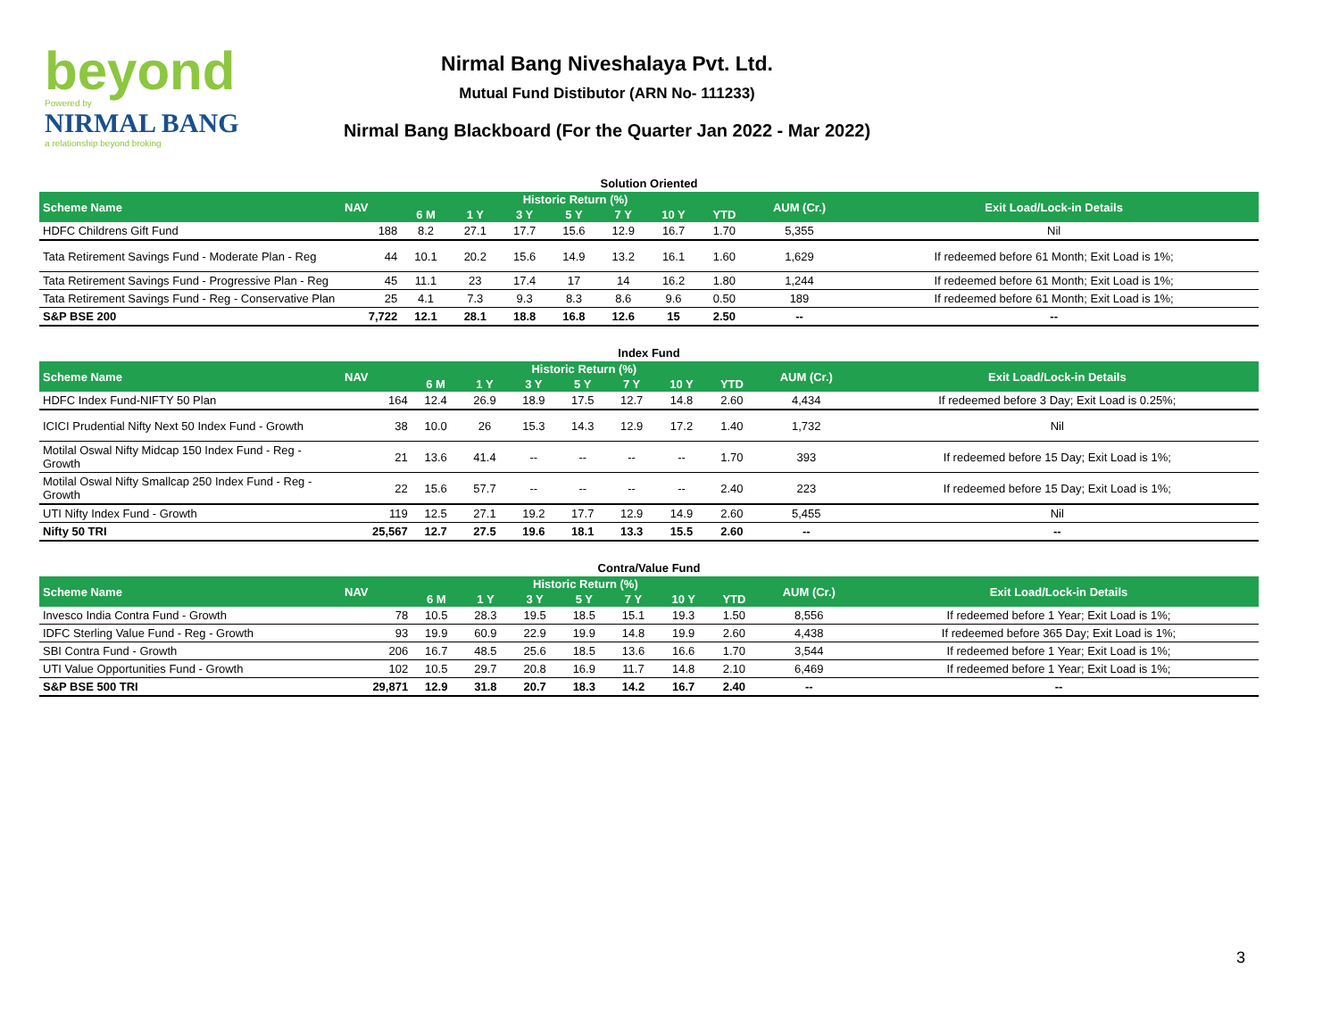beyond
Powered by
NIRMAL BANG
a relationship beyond broking
Nirmal Bang Niveshalaya Pvt. Ltd.
Mutual Fund Distibutor (ARN No- 111233)
Nirmal Bang Blackboard (For the Quarter Jan 2022 - Mar 2022)
Solution Oriented
| Scheme Name | NAV | Historic Return (%) | | | | | | | AUM (Cr.) | Exit Load/Lock-in Details |
| --- | --- | --- | --- | --- | --- | --- | --- | --- | --- | --- |
| | | 6 M | 1 Y | 3 Y | 5 Y | 7 Y | 10 Y | YTD | | |
| HDFC Childrens Gift Fund | 188 | 8.2 | 27.1 | 17.7 | 15.6 | 12.9 | 16.7 | 1.70 | 5,355 | Nil |
| Tata Retirement Savings Fund - Moderate Plan - Reg | 44 | 10.1 | 20.2 | 15.6 | 14.9 | 13.2 | 16.1 | 1.60 | 1,629 | If redeemed before 61 Month; Exit Load is 1%; |
| Tata Retirement Savings Fund - Progressive Plan - Reg | 45 | 11.1 | 23 | 17.4 | 17 | 14 | 16.2 | 1.80 | 1,244 | If redeemed before 61 Month; Exit Load is 1%; |
| Tata Retirement Savings Fund - Reg - Conservative Plan | 25 | 4.1 | 7.3 | 9.3 | 8.3 | 8.6 | 9.6 | 0.50 | 189 | If redeemed before 61 Month; Exit Load is 1%; |
| S&P BSE 200 | 7,722 | 12.1 | 28.1 | 18.8 | 16.8 | 12.6 | 15 | 2.50 | -- | -- |
Index Fund
| Scheme Name | NAV | Historic Return (%) | | | | | | | AUM (Cr.) | Exit Load/Lock-in Details |
| --- | --- | --- | --- | --- | --- | --- | --- | --- | --- | --- |
| | | 6 M | 1 Y | 3 Y | 5 Y | 7 Y | 10 Y | YTD | | |
| HDFC Index Fund-NIFTY 50 Plan | 164 | 12.4 | 26.9 | 18.9 | 17.5 | 12.7 | 14.8 | 2.60 | 4,434 | If redeemed before 3 Day; Exit Load is 0.25%; |
| ICICI Prudential Nifty Next 50 Index Fund - Growth | 38 | 10.0 | 26 | 15.3 | 14.3 | 12.9 | 17.2 | 1.40 | 1,732 | Nil |
| Motilal Oswal Nifty Midcap 150 Index Fund - Reg - Growth | 21 | 13.6 | 41.4 | -- | -- | -- | -- | 1.70 | 393 | If redeemed before 15 Day; Exit Load is 1%; |
| Motilal Oswal Nifty Smallcap 250 Index Fund - Reg - Growth | 22 | 15.6 | 57.7 | -- | -- | -- | -- | 2.40 | 223 | If redeemed before 15 Day; Exit Load is 1%; |
| UTI Nifty Index Fund - Growth | 119 | 12.5 | 27.1 | 19.2 | 17.7 | 12.9 | 14.9 | 2.60 | 5,455 | Nil |
| Nifty 50 TRI | 25,567 | 12.7 | 27.5 | 19.6 | 18.1 | 13.3 | 15.5 | 2.60 | -- | -- |
Contra/Value Fund
| Scheme Name | NAV | Historic Return (%) | | | | | | | AUM (Cr.) | Exit Load/Lock-in Details |
| --- | --- | --- | --- | --- | --- | --- | --- | --- | --- | --- |
| | | 6 M | 1 Y | 3 Y | 5 Y | 7 Y | 10 Y | YTD | | |
| Invesco India Contra Fund - Growth | 78 | 10.5 | 28.3 | 19.5 | 18.5 | 15.1 | 19.3 | 1.50 | 8,556 | If redeemed before 1 Year; Exit Load is 1%; |
| IDFC Sterling Value Fund - Reg - Growth | 93 | 19.9 | 60.9 | 22.9 | 19.9 | 14.8 | 19.9 | 2.60 | 4,438 | If redeemed before 365 Day; Exit Load is 1%; |
| SBI Contra Fund - Growth | 206 | 16.7 | 48.5 | 25.6 | 18.5 | 13.6 | 16.6 | 1.70 | 3,544 | If redeemed before 1 Year; Exit Load is 1%; |
| UTI Value Opportunities Fund - Growth | 102 | 10.5 | 29.7 | 20.8 | 16.9 | 11.7 | 14.8 | 2.10 | 6,469 | If redeemed before 1 Year; Exit Load is 1%; |
| S&P BSE 500 TRI | 29,871 | 12.9 | 31.8 | 20.7 | 18.3 | 14.2 | 16.7 | 2.40 | -- | -- |
3